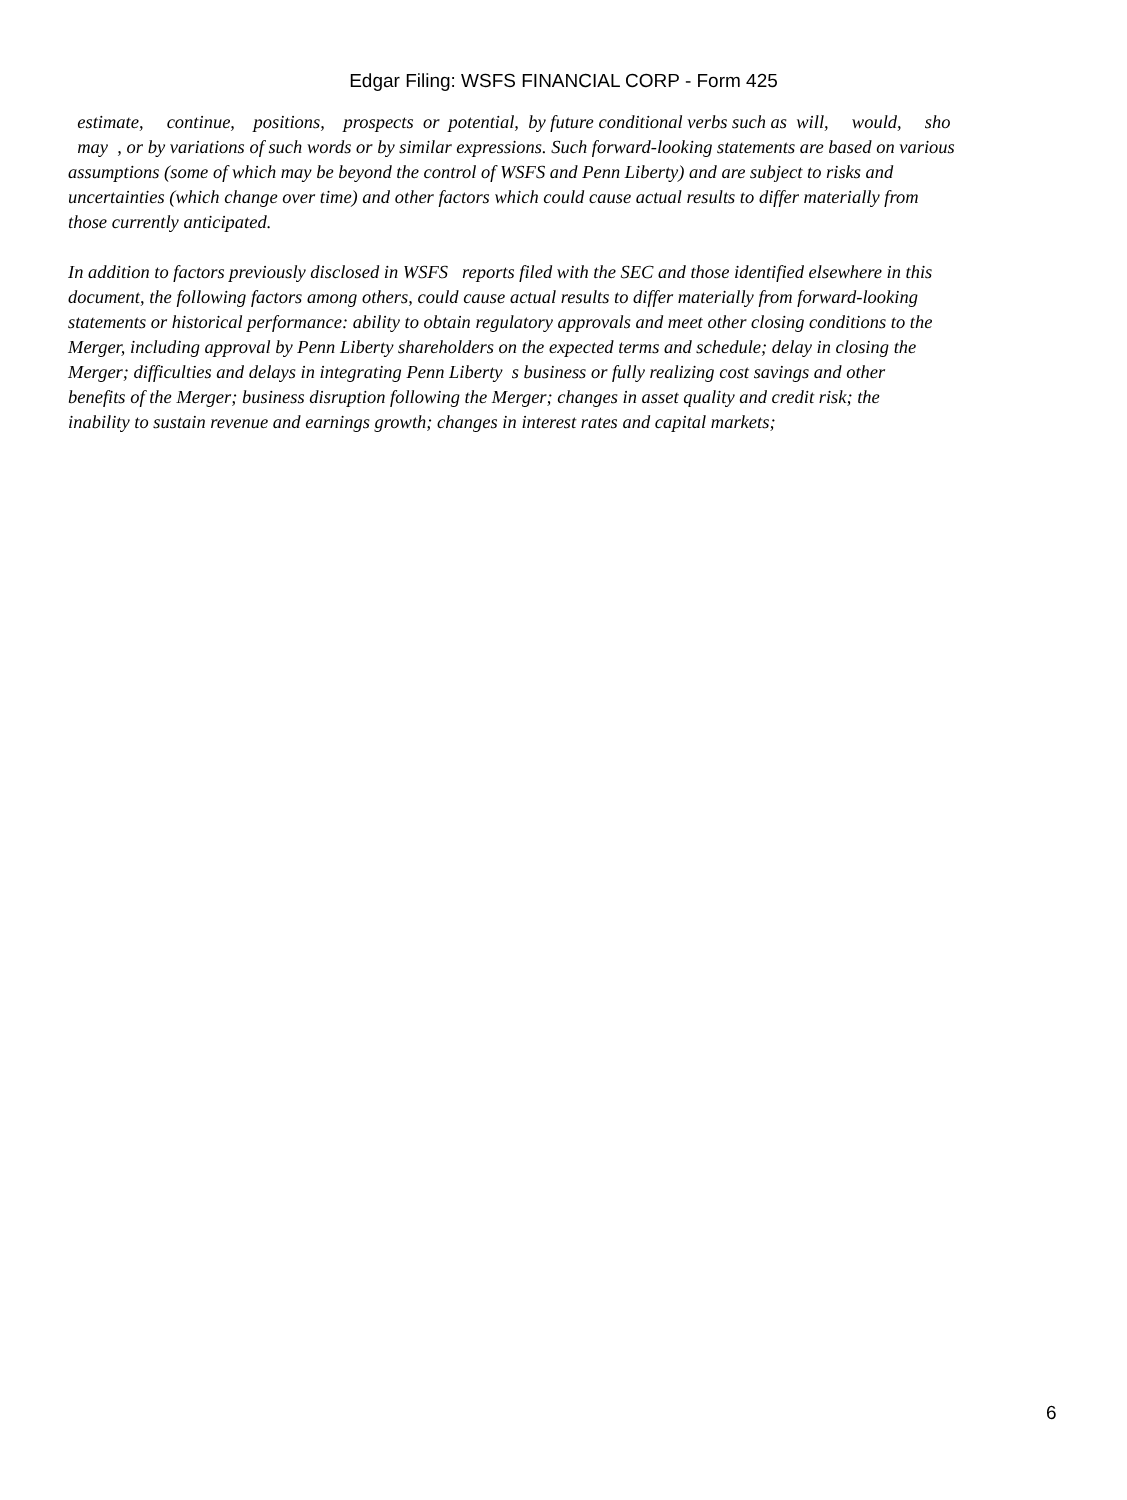Edgar Filing: WSFS FINANCIAL CORP - Form 425
estimate, continue, positions, prospects or potential, by future conditional verbs such as will, would, sho
may , or by variations of such words or by similar expressions. Such forward-looking statements are based on various
assumptions (some of which may be beyond the control of WSFS and Penn Liberty) and are subject to risks and
uncertainties (which change over time) and other factors which could cause actual results to differ materially from
those currently anticipated.
In addition to factors previously disclosed in WSFS reports filed with the SEC and those identified elsewhere in this
document, the following factors among others, could cause actual results to differ materially from forward-looking
statements or historical performance: ability to obtain regulatory approvals and meet other closing conditions to the
Merger, including approval by Penn Liberty shareholders on the expected terms and schedule; delay in closing the
Merger; difficulties and delays in integrating Penn Liberty s business or fully realizing cost savings and other
benefits of the Merger; business disruption following the Merger; changes in asset quality and credit risk; the
inability to sustain revenue and earnings growth; changes in interest rates and capital markets;
6